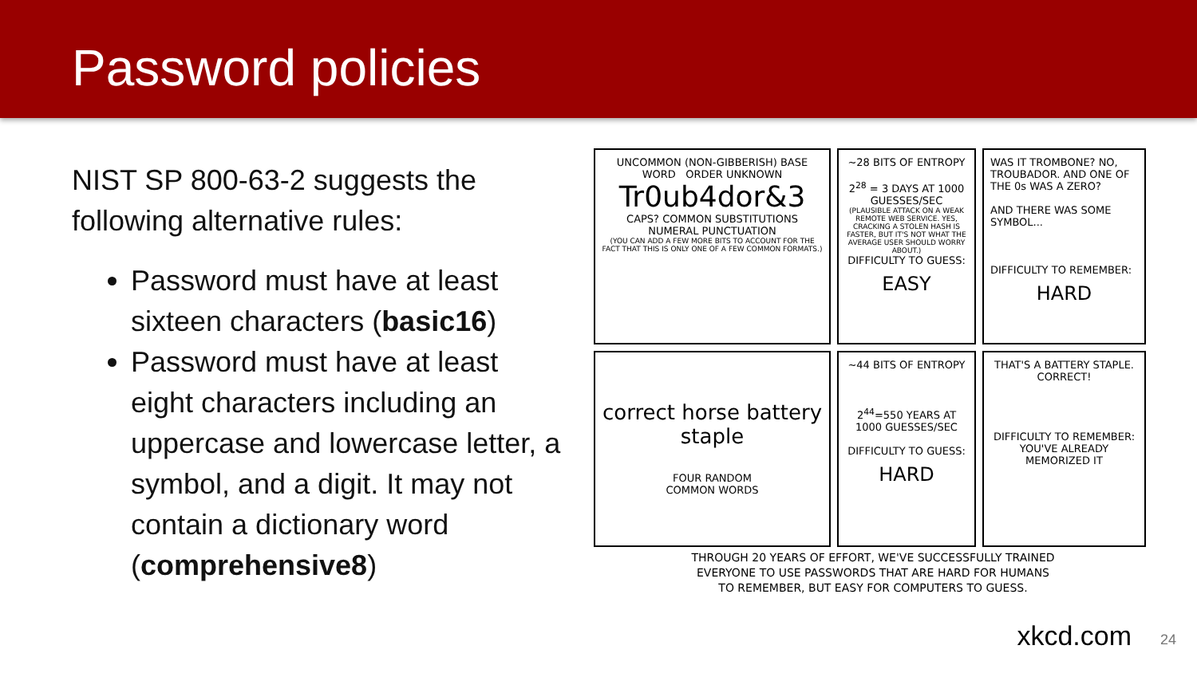Password policies
NIST SP 800-63-2 suggests the following alternative rules:
Password must have at least sixteen characters (basic16)
Password must have at least eight characters including an uppercase and lowercase letter, a symbol, and a digit. It may not contain a dictionary word (comprehensive8)
UNCOMMON (NON-GIBBERISH) BASE WORD ORDER UNKNOWN
Tr0ub4dor&3
CAPS? COMMON SUBSTITUTIONS NUMERAL PUNCTUATION
(YOU CAN ADD A FEW MORE BITS TO ACCOUNT FOR THE FACT THAT THIS IS ONLY ONE OF A FEW COMMON FORMATS.)
~28 BITS OF ENTROPY
2<sup>28</sup> = 3 DAYS AT 1000 GUESSES/SEC
(PLAUSIBLE ATTACK ON A WEAK REMOTE WEB SERVICE. YES, CRACKING A STOLEN HASH IS FASTER, BUT IT'S NOT WHAT THE AVERAGE USER SHOULD WORRY ABOUT.)
DIFFICULTY TO GUESS:
EASY
WAS IT TROMBONE? NO, TROUBADOR. AND ONE OF THE 0s WAS A ZERO?
AND THERE WAS SOME SYMBOL...
DIFFICULTY TO REMEMBER:
HARD
correct horse battery staple
FOUR RANDOM
COMMON WORDS
~44 BITS OF ENTROPY
2<sup>44</sup>=550 YEARS AT 1000 GUESSES/SEC
DIFFICULTY TO GUESS:
HARD
THAT'S A BATTERY STAPLE.
CORRECT!
DIFFICULTY TO REMEMBER:
YOU'VE ALREADY MEMORIZED IT
THROUGH 20 YEARS OF EFFORT, WE'VE SUCCESSFULLY TRAINED
EVERYONE TO USE PASSWORDS THAT ARE HARD FOR HUMANS
TO REMEMBER, BUT EASY FOR COMPUTERS TO GUESS.
xkcd.com 24